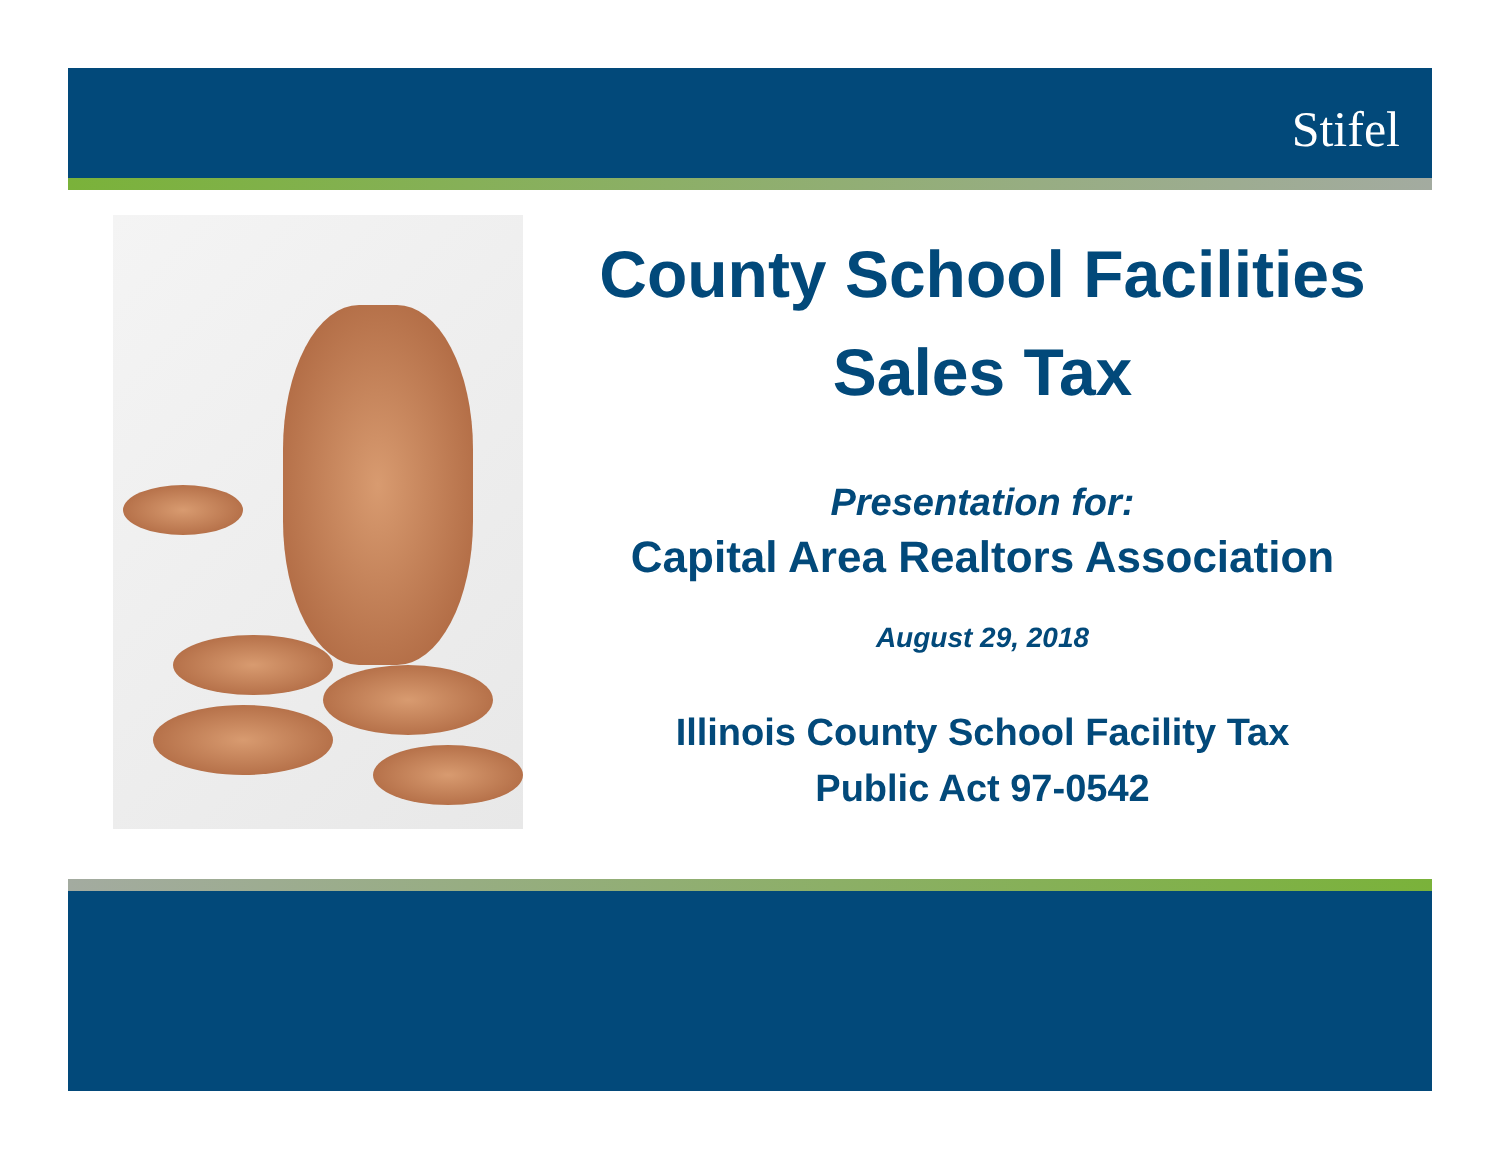Stifel
County School Facilities
Sales Tax
Presentation for:
Capital Area Realtors Association
August 29, 2018
Illinois County School Facility Tax
Public Act 97-0542